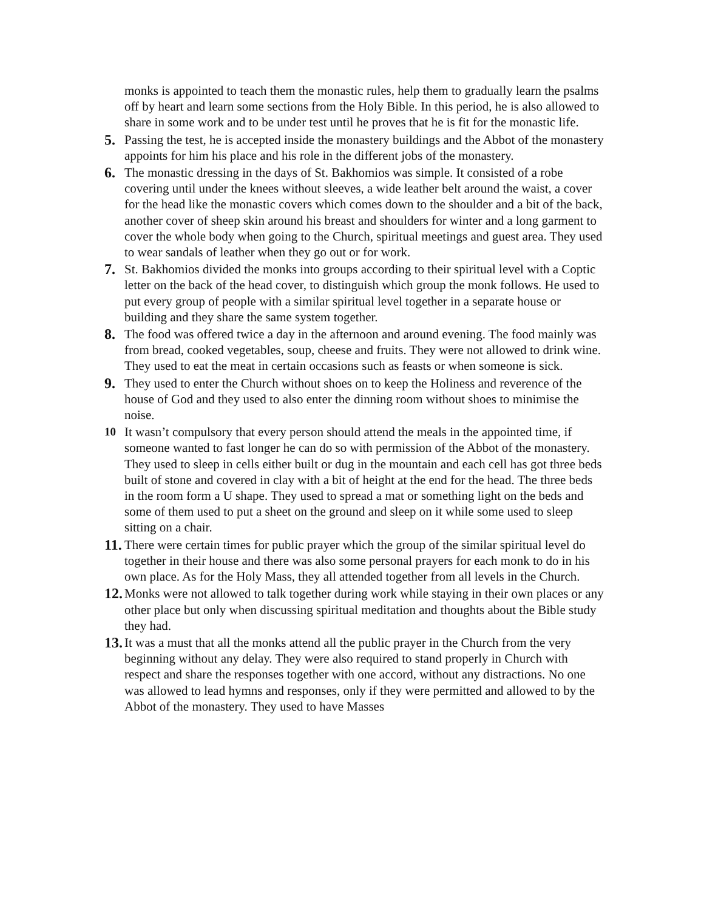monks is appointed to teach them the monastic rules, help them to gradually learn the psalms off by heart and learn some sections from the Holy Bible. In this period, he is also allowed to share in some work and to be under test until he proves that he is fit for the monastic life.
5. Passing the test, he is accepted inside the monastery buildings and the Abbot of the monastery appoints for him his place and his role in the different jobs of the monastery.
6. The monastic dressing in the days of St. Bakhomios was simple. It consisted of a robe covering until under the knees without sleeves, a wide leather belt around the waist, a cover for the head like the monastic covers which comes down to the shoulder and a bit of the back, another cover of sheep skin around his breast and shoulders for winter and a long garment to cover the whole body when going to the Church, spiritual meetings and guest area. They used to wear sandals of leather when they go out or for work.
7. St. Bakhomios divided the monks into groups according to their spiritual level with a Coptic letter on the back of the head cover, to distinguish which group the monk follows. He used to put every group of people with a similar spiritual level together in a separate house or building and they share the same system together.
8. The food was offered twice a day in the afternoon and around evening. The food mainly was from bread, cooked vegetables, soup, cheese and fruits. They were not allowed to drink wine. They used to eat the meat in certain occasions such as feasts or when someone is sick.
9. They used to enter the Church without shoes on to keep the Holiness and reverence of the house of God and they used to also enter the dinning room without shoes to minimise the noise.
10 It wasn’t compulsory that every person should attend the meals in the appointed time, if someone wanted to fast longer he can do so with permission of the Abbot of the monastery. They used to sleep in cells either built or dug in the mountain and each cell has got three beds built of stone and covered in clay with a bit of height at the end for the head. The three beds in the room form a U shape. They used to spread a mat or something light on the beds and some of them used to put a sheet on the ground and sleep on it while some used to sleep sitting on a chair.
11. There were certain times for public prayer which the group of the similar spiritual level do together in their house and there was also some personal prayers for each monk to do in his own place. As for the Holy Mass, they all attended together from all levels in the Church.
12. Monks were not allowed to talk together during work while staying in their own places or any other place but only when discussing spiritual meditation and thoughts about the Bible study they had.
13. It was a must that all the monks attend all the public prayer in the Church from the very beginning without any delay. They were also required to stand properly in Church with respect and share the responses together with one accord, without any distractions. No one was allowed to lead hymns and responses, only if they were permitted and allowed to by the Abbot of the monastery. They used to have Masses